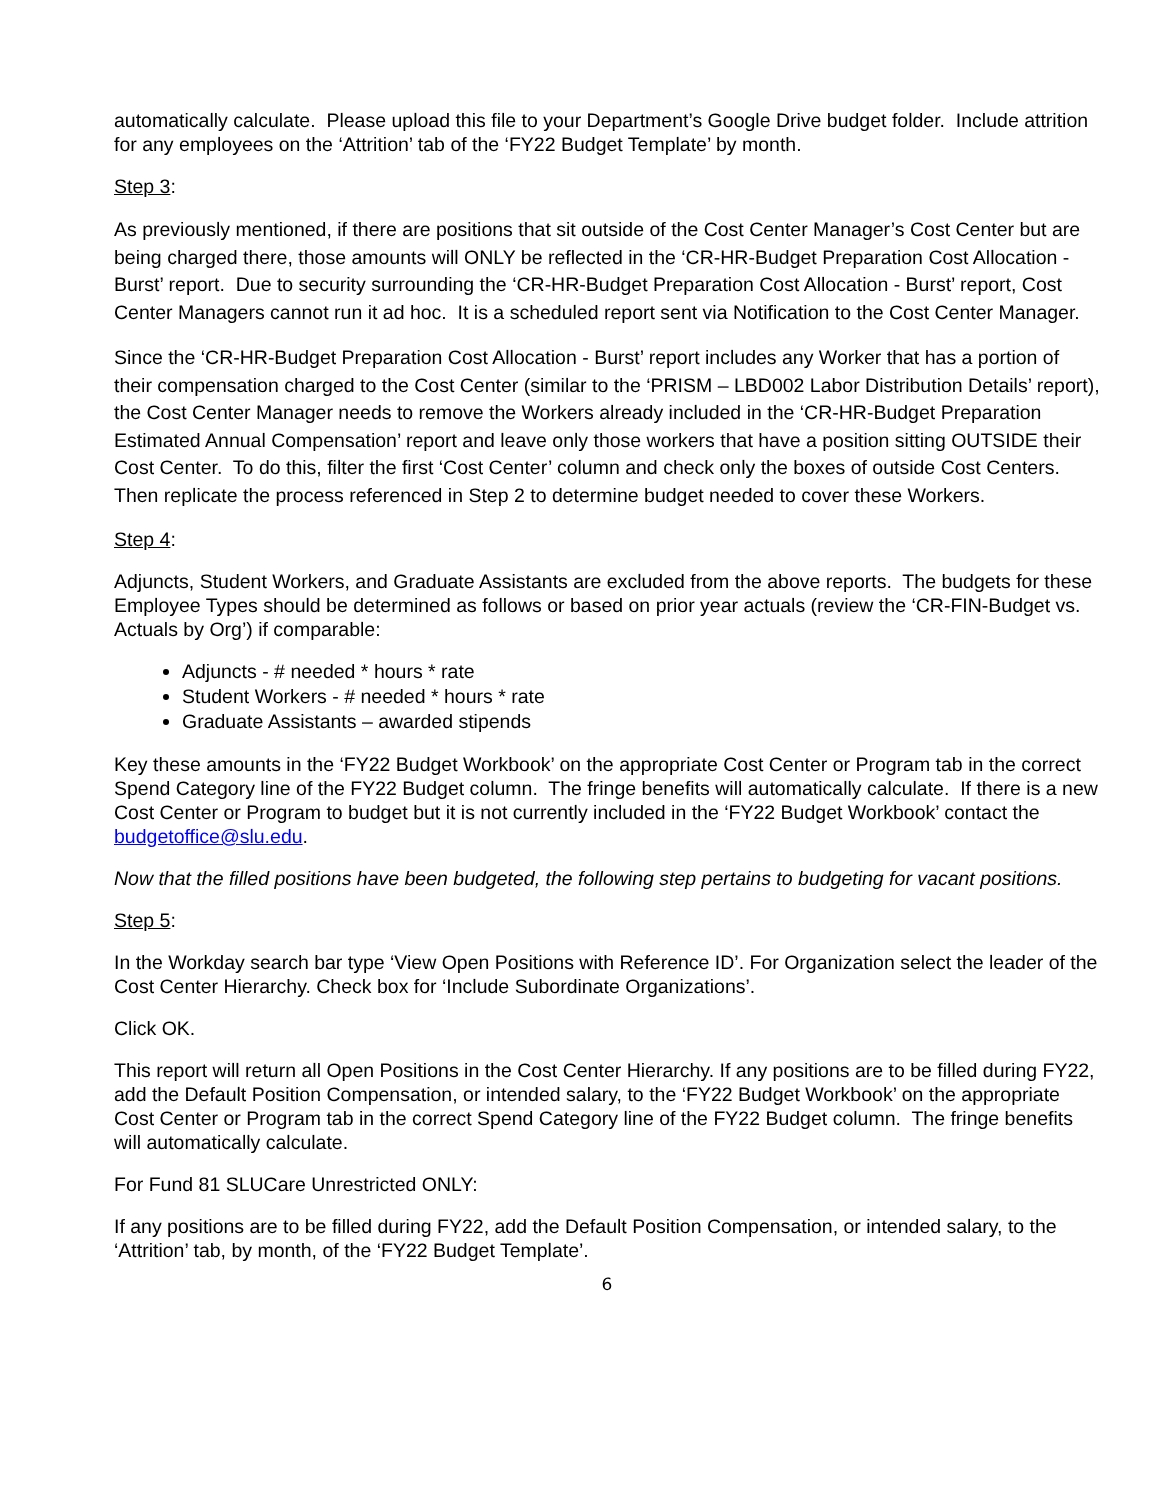automatically calculate. Please upload this file to your Department’s Google Drive budget folder. Include attrition for any employees on the ‘Attrition’ tab of the ‘FY22 Budget Template’ by month.
Step 3:
As previously mentioned, if there are positions that sit outside of the Cost Center Manager’s Cost Center but are being charged there, those amounts will ONLY be reflected in the ‘CR-HR-Budget Preparation Cost Allocation - Burst’ report. Due to security surrounding the ‘CR-HR-Budget Preparation Cost Allocation - Burst’ report, Cost Center Managers cannot run it ad hoc. It is a scheduled report sent via Notification to the Cost Center Manager.
Since the ‘CR-HR-Budget Preparation Cost Allocation - Burst’ report includes any Worker that has a portion of their compensation charged to the Cost Center (similar to the ‘PRISM – LBD002 Labor Distribution Details’ report), the Cost Center Manager needs to remove the Workers already included in the ‘CR-HR-Budget Preparation Estimated Annual Compensation’ report and leave only those workers that have a position sitting OUTSIDE their Cost Center. To do this, filter the first ‘Cost Center’ column and check only the boxes of outside Cost Centers. Then replicate the process referenced in Step 2 to determine budget needed to cover these Workers.
Step 4:
Adjuncts, Student Workers, and Graduate Assistants are excluded from the above reports. The budgets for these Employee Types should be determined as follows or based on prior year actuals (review the ‘CR-FIN-Budget vs. Actuals by Org’) if comparable:
Adjuncts - # needed * hours * rate
Student Workers - # needed * hours * rate
Graduate Assistants – awarded stipends
Key these amounts in the ‘FY22 Budget Workbook’ on the appropriate Cost Center or Program tab in the correct Spend Category line of the FY22 Budget column. The fringe benefits will automatically calculate. If there is a new Cost Center or Program to budget but it is not currently included in the ‘FY22 Budget Workbook’ contact the budgetoffice@slu.edu.
Now that the filled positions have been budgeted, the following step pertains to budgeting for vacant positions.
Step 5:
In the Workday search bar type ‘View Open Positions with Reference ID’. For Organization select the leader of the Cost Center Hierarchy. Check box for ‘Include Subordinate Organizations’.
Click OK.
This report will return all Open Positions in the Cost Center Hierarchy. If any positions are to be filled during FY22, add the Default Position Compensation, or intended salary, to the ‘FY22 Budget Workbook’ on the appropriate Cost Center or Program tab in the correct Spend Category line of the FY22 Budget column. The fringe benefits will automatically calculate.
For Fund 81 SLUCare Unrestricted ONLY:
If any positions are to be filled during FY22, add the Default Position Compensation, or intended salary, to the ‘Attrition’ tab, by month, of the ‘FY22 Budget Template’.
6